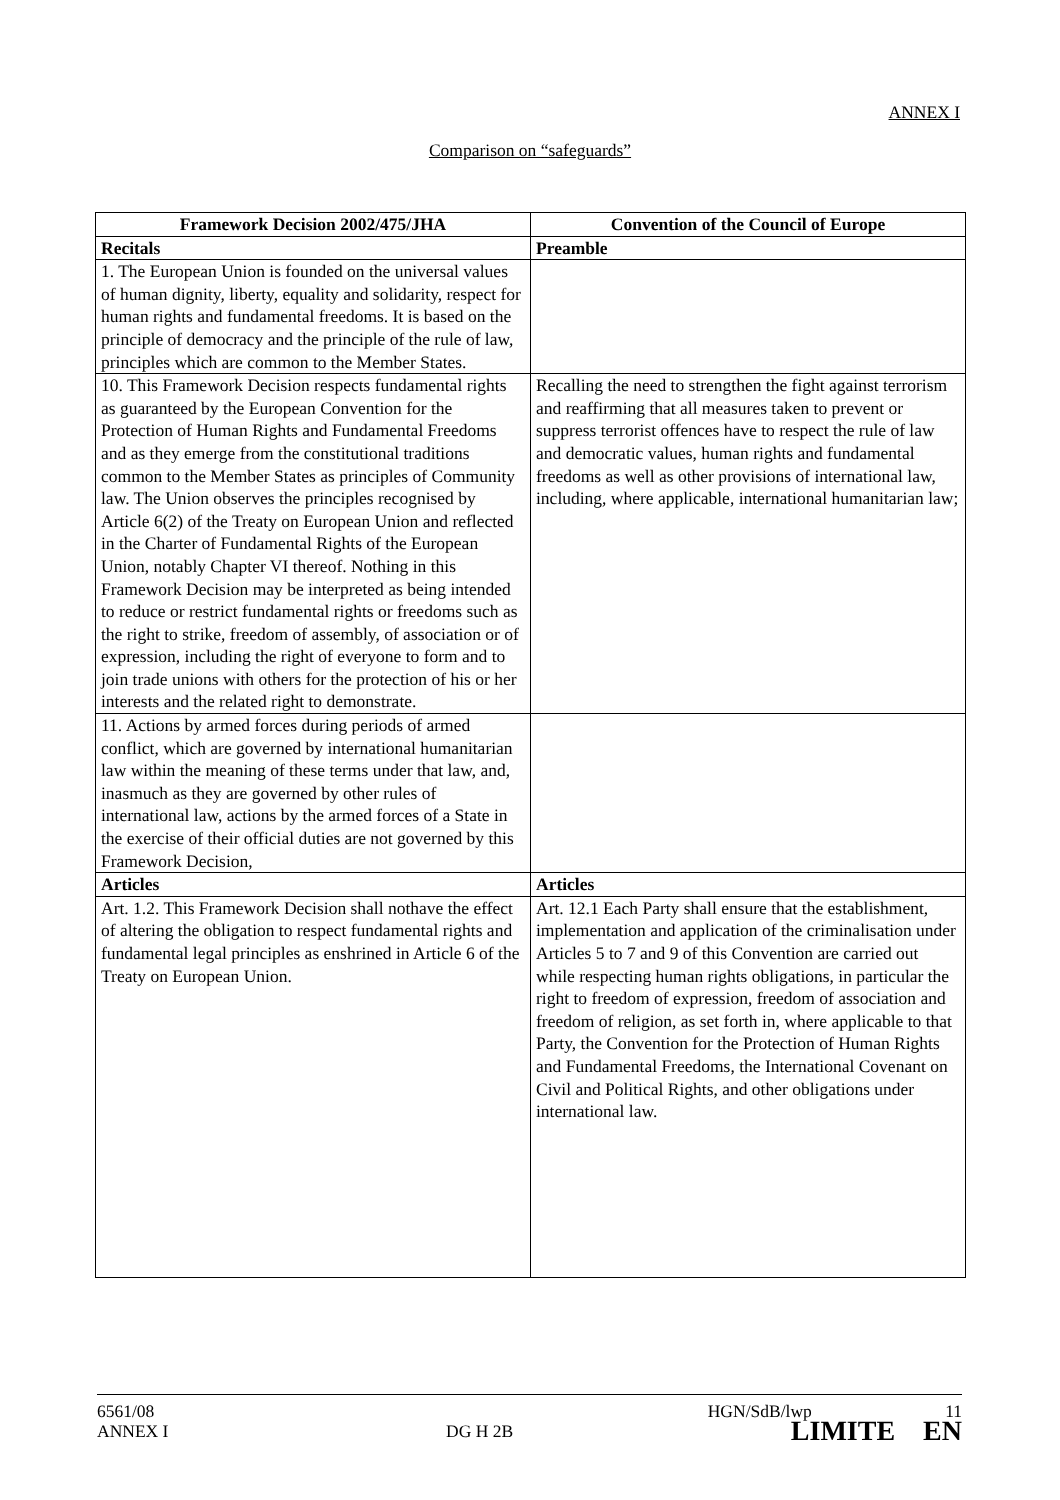ANNEX I
Comparison on “safeguards”
| Framework Decision 2002/475/JHA | Convention of the Council of Europe |
| --- | --- |
| Recitals | Preamble |
| 1. The European Union is founded on the universal values of human dignity, liberty, equality and solidarity, respect for human rights and fundamental freedoms. It is based on the principle of democracy and the principle of the rule of law, principles which are common to the Member States. | |
| 10. This Framework Decision respects fundamental rights as guaranteed by the European Convention for the Protection of Human Rights and Fundamental Freedoms and as they emerge from the constitutional traditions common to the Member States as principles of Community law. The Union observes the principles recognised by Article 6(2) of the Treaty on European Union and reflected in the Charter of Fundamental Rights of the European Union, notably Chapter VI thereof. Nothing in this Framework Decision may be interpreted as being intended to reduce or restrict fundamental rights or freedoms such as the right to strike, freedom of assembly, of association or of expression, including the right of everyone to form and to join trade unions with others for the protection of his or her interests and the related right to demonstrate. | Recalling the need to strengthen the fight against terrorism and reaffirming that all measures taken to prevent or suppress terrorist offences have to respect the rule of law and democratic values, human rights and fundamental freedoms as well as other provisions of international law, including, where applicable, international humanitarian law; |
| 11. Actions by armed forces during periods of armed conflict, which are governed by international humanitarian law within the meaning of these terms under that law, and, inasmuch as they are governed by other rules of international law, actions by the armed forces of a State in the exercise of their official duties are not governed by this Framework Decision, | |
| Articles | Articles |
| Art. 1.2. This Framework Decision shall nothave the effect of altering the obligation to respect fundamental rights and fundamental legal principles as enshrined in Article 6 of the Treaty on European Union. | Art. 12.1 Each Party shall ensure that the establishment, implementation and application of the criminalisation under Articles 5 to 7 and 9 of this Convention are carried out while respecting human rights obligations, in particular the right to freedom of expression, freedom of association and freedom of religion, as set forth in, where applicable to that Party, the Convention for the Protection of Human Rights and Fundamental Freedoms, the International Covenant on Civil and Political Rights, and other obligations under international law. |
6561/08 HGN/SdB/lwp 11
ANNEX I DG H 2B LIMITE EN